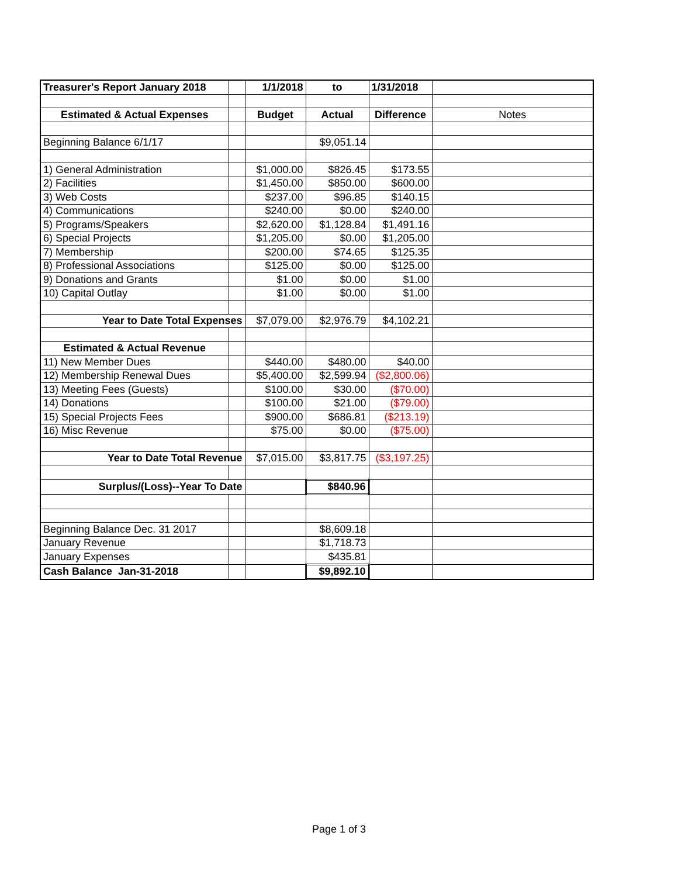| Treasurer's Report January 2018 | | 1/1/2018 | to | 1/31/2018 | |
| Estimated & Actual Expenses | | Budget | Actual | Difference | Notes |
| Beginning Balance 6/1/17 | | | $9,051.14 | | |
| 1) General Administration | | $1,000.00 | $826.45 | $173.55 | |
| 2) Facilities | | $1,450.00 | $850.00 | $600.00 | |
| 3) Web Costs | | $237.00 | $96.85 | $140.15 | |
| 4) Communications | | $240.00 | $0.00 | $240.00 | |
| 5) Programs/Speakers | | $2,620.00 | $1,128.84 | $1,491.16 | |
| 6) Special Projects | | $1,205.00 | $0.00 | $1,205.00 | |
| 7) Membership | | $200.00 | $74.65 | $125.35 | |
| 8) Professional Associations | | $125.00 | $0.00 | $125.00 | |
| 9) Donations and Grants | | $1.00 | $0.00 | $1.00 | |
| 10) Capital Outlay | | $1.00 | $0.00 | $1.00 | |
| Year to Date Total Expenses | | $7,079.00 | $2,976.79 | $4,102.21 | |
| Estimated & Actual Revenue | | | | | |
| 11) New Member Dues | | $440.00 | $480.00 | $40.00 | |
| 12) Membership Renewal Dues | | $5,400.00 | $2,599.94 | ($2,800.06) | |
| 13) Meeting Fees (Guests) | | $100.00 | $30.00 | ($70.00) | |
| 14) Donations | | $100.00 | $21.00 | ($79.00) | |
| 15) Special Projects Fees | | $900.00 | $686.81 | ($213.19) | |
| 16) Misc Revenue | | $75.00 | $0.00 | ($75.00) | |
| Year to Date Total Revenue | | $7,015.00 | $3,817.75 | ($3,197.25) | |
| Surplus/(Loss)--Year To Date | | | $840.96 | | |
| Beginning Balance Dec. 31 2017 | | | $8,609.18 | | |
| January Revenue | | | $1,718.73 | | |
| January Expenses | | | $435.81 | | |
| Cash Balance Jan-31-2018 | | | $9,892.10 | | |
Page 1 of 3